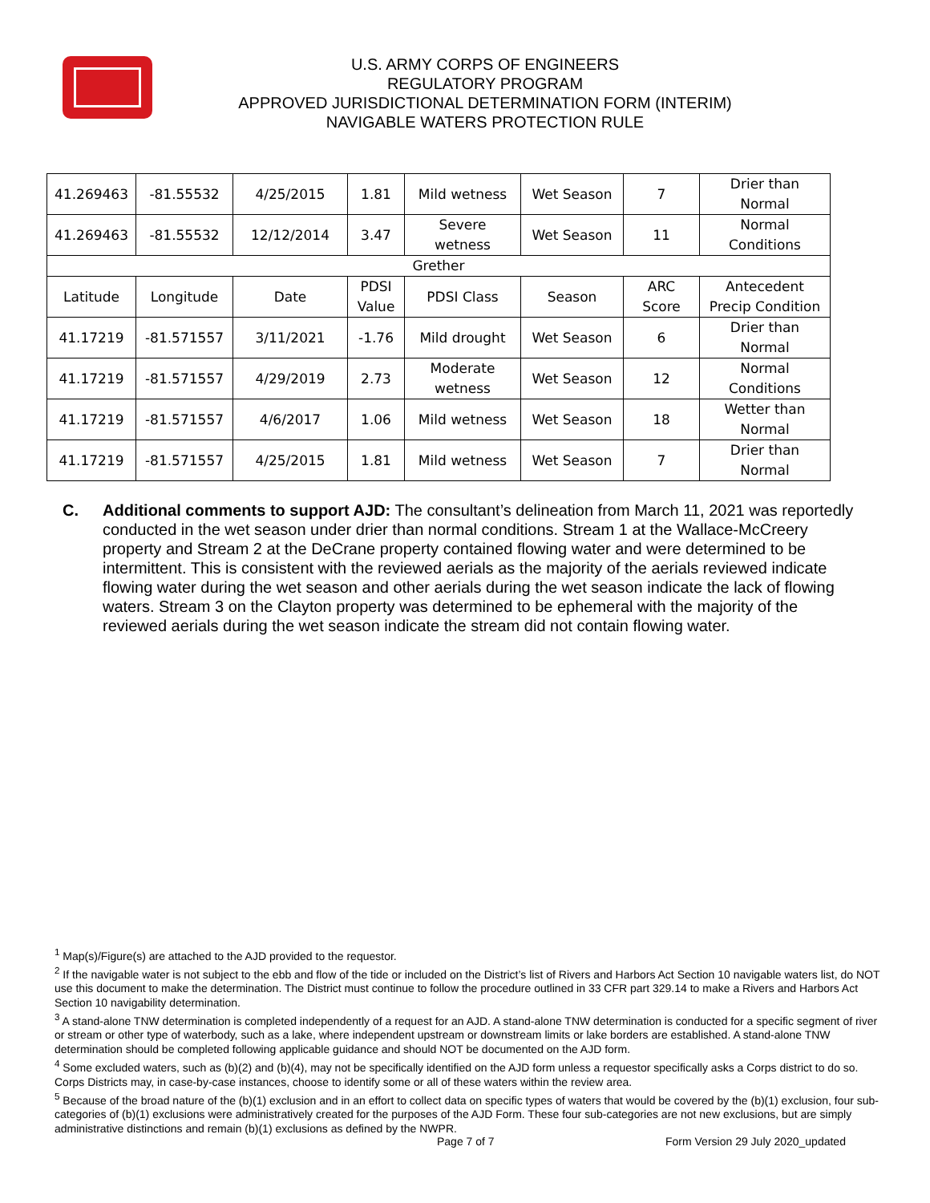U.S. ARMY CORPS OF ENGINEERS
REGULATORY PROGRAM
APPROVED JURISDICTIONAL DETERMINATION FORM (INTERIM)
NAVIGABLE WATERS PROTECTION RULE
| 41.269463 | -81.55532 | 4/25/2015 | 1.81 | Mild wetness | Wet Season | 7 | Drier than Normal |
| 41.269463 | -81.55532 | 12/12/2014 | 3.47 | Severe wetness | Wet Season | 11 | Normal Conditions |
| Grether | | | | | | | |
| Latitude | Longitude | Date | PDSI Value | PDSI Class | Season | ARC Score | Antecedent Precip Condition |
| 41.17219 | -81.571557 | 3/11/2021 | -1.76 | Mild drought | Wet Season | 6 | Drier than Normal |
| 41.17219 | -81.571557 | 4/29/2019 | 2.73 | Moderate wetness | Wet Season | 12 | Normal Conditions |
| 41.17219 | -81.571557 | 4/6/2017 | 1.06 | Mild wetness | Wet Season | 18 | Wetter than Normal |
| 41.17219 | -81.571557 | 4/25/2015 | 1.81 | Mild wetness | Wet Season | 7 | Drier than Normal |
C. Additional comments to support AJD: The consultant’s delineation from March 11, 2021 was reportedly conducted in the wet season under drier than normal conditions. Stream 1 at the Wallace-McCreery property and Stream 2 at the DeCrane property contained flowing water and were determined to be intermittent. This is consistent with the reviewed aerials as the majority of the aerials reviewed indicate flowing water during the wet season and other aerials during the wet season indicate the lack of flowing waters. Stream 3 on the Clayton property was determined to be ephemeral with the majority of the reviewed aerials during the wet season indicate the stream did not contain flowing water.
<sup>1</sup> Map(s)/Figure(s) are attached to the AJD provided to the requestor.
<sup>2</sup> If the navigable water is not subject to the ebb and flow of the tide or included on the District’s list of Rivers and Harbors Act Section 10 navigable waters list, do NOT use this document to make the determination. The District must continue to follow the procedure outlined in 33 CFR part 329.14 to make a Rivers and Harbors Act Section 10 navigability determination.
<sup>3</sup> A stand-alone TNW determination is completed independently of a request for an AJD. A stand-alone TNW determination is conducted for a specific segment of river or stream or other type of waterbody, such as a lake, where independent upstream or downstream limits or lake borders are established. A stand-alone TNW determination should be completed following applicable guidance and should NOT be documented on the AJD form.
<sup>4</sup> Some excluded waters, such as (b)(2) and (b)(4), may not be specifically identified on the AJD form unless a requestor specifically asks a Corps district to do so. Corps Districts may, in case-by-case instances, choose to identify some or all of these waters within the review area.
<sup>5</sup> Because of the broad nature of the (b)(1) exclusion and in an effort to collect data on specific types of waters that would be covered by the (b)(1) exclusion, four sub-categories of (b)(1) exclusions were administratively created for the purposes of the AJD Form. These four sub-categories are not new exclusions, but are simply administrative distinctions and remain (b)(1) exclusions as defined by the NWPR.
Page 7 of 7
Form Version 29 July 2020_updated